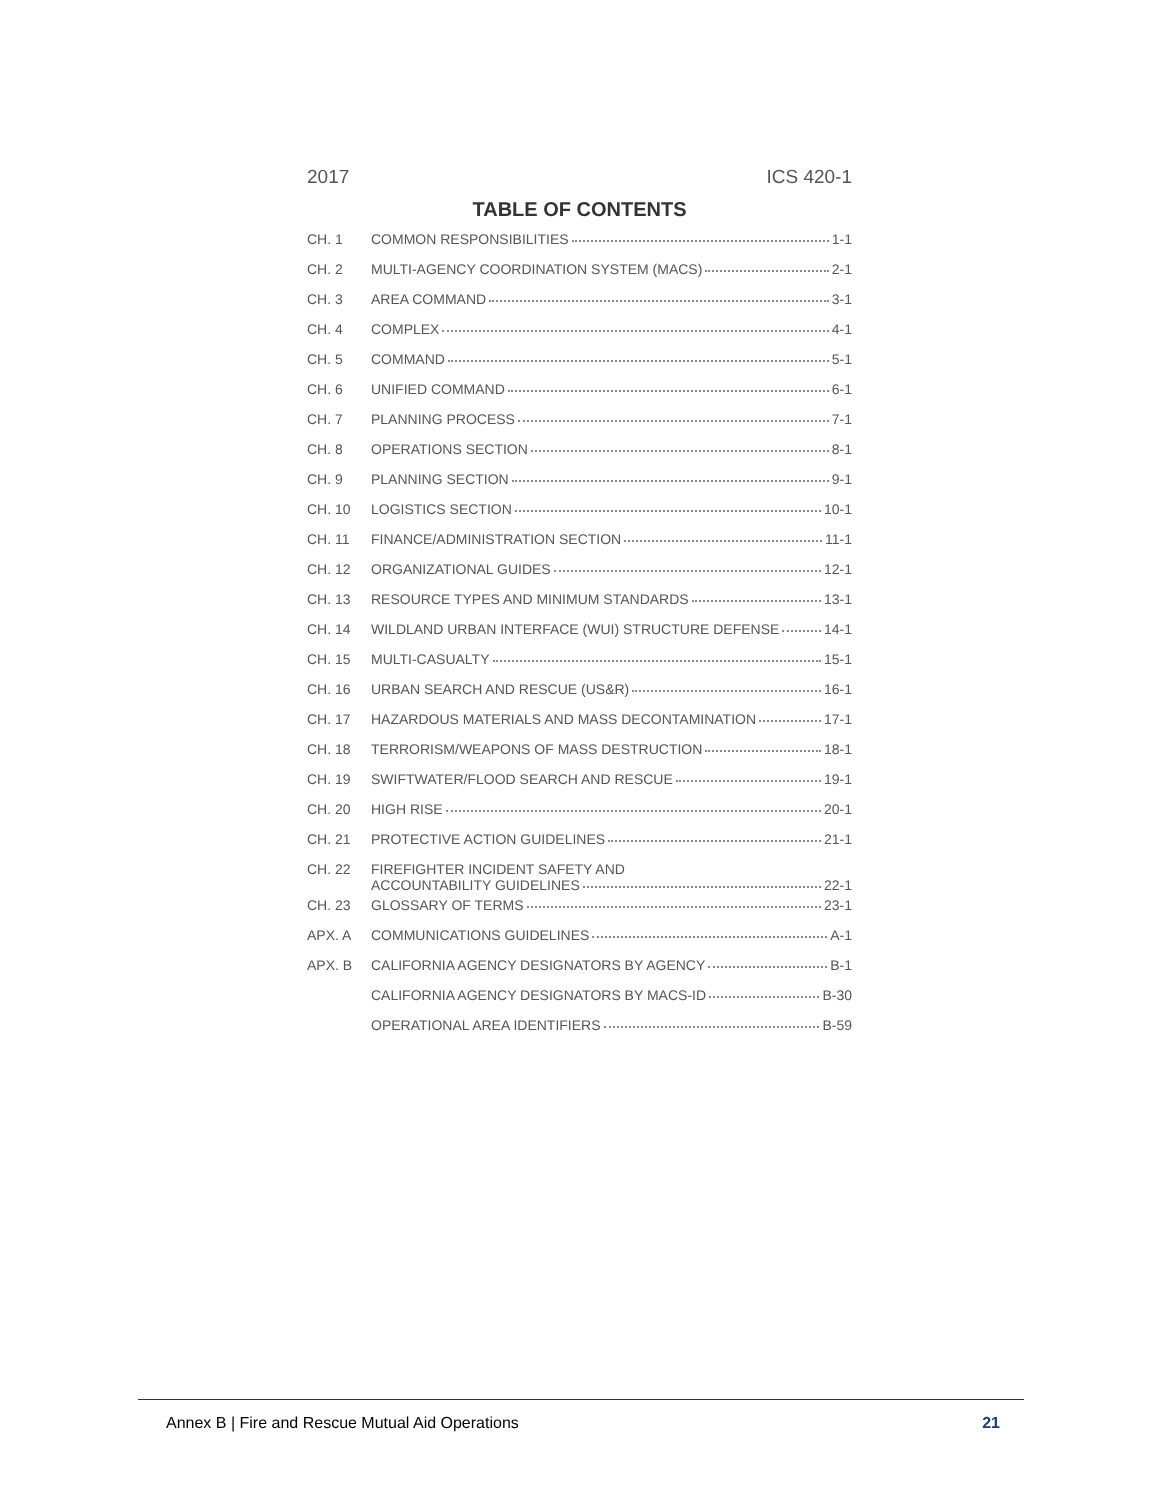2017 ICS 420-1
TABLE OF CONTENTS
| CH. 1 | COMMON RESPONSIBILITIES 1-1 |
| CH. 2 | MULTI-AGENCY COORDINATION SYSTEM (MACS) 2-1 |
| CH. 3 | AREA COMMAND 3-1 |
| CH. 4 | COMPLEX 4-1 |
| CH. 5 | COMMAND 5-1 |
| CH. 6 | UNIFIED COMMAND 6-1 |
| CH. 7 | PLANNING PROCESS 7-1 |
| CH. 8 | OPERATIONS SECTION 8-1 |
| CH. 9 | PLANNING SECTION 9-1 |
| CH. 10 | LOGISTICS SECTION 10-1 |
| CH. 11 | FINANCE/ADMINISTRATION SECTION 11-1 |
| CH. 12 | ORGANIZATIONAL GUIDES 12-1 |
| CH. 13 | RESOURCE TYPES AND MINIMUM STANDARDS 13-1 |
| CH. 14 | WILDLAND URBAN INTERFACE (WUI) STRUCTURE DEFENSE 14-1 |
| CH. 15 | MULTI-CASUALTY 15-1 |
| CH. 16 | URBAN SEARCH AND RESCUE (US&R) 16-1 |
| CH. 17 | HAZARDOUS MATERIALS AND MASS DECONTAMINATION 17-1 |
| CH. 18 | TERRORISM/WEAPONS OF MASS DESTRUCTION 18-1 |
| CH. 19 | SWIFTWATER/FLOOD SEARCH AND RESCUE 19-1 |
| CH. 20 | HIGH RISE 20-1 |
| CH. 21 | PROTECTIVE ACTION GUIDELINES 21-1 |
| CH. 22 | FIREFIGHTER INCIDENT SAFETY AND ACCOUNTABILITY GUIDELINES 22-1 |
| CH. 23 | GLOSSARY OF TERMS 23-1 |
| APX. A | COMMUNICATIONS GUIDELINES A-1 |
| APX. B | CALIFORNIA AGENCY DESIGNATORS BY AGENCY B-1 |
| | CALIFORNIA AGENCY DESIGNATORS BY MACS-ID B-30 |
| | OPERATIONAL AREA IDENTIFIERS B-59 |
Annex B | Fire and Rescue Mutual Aid Operations 21